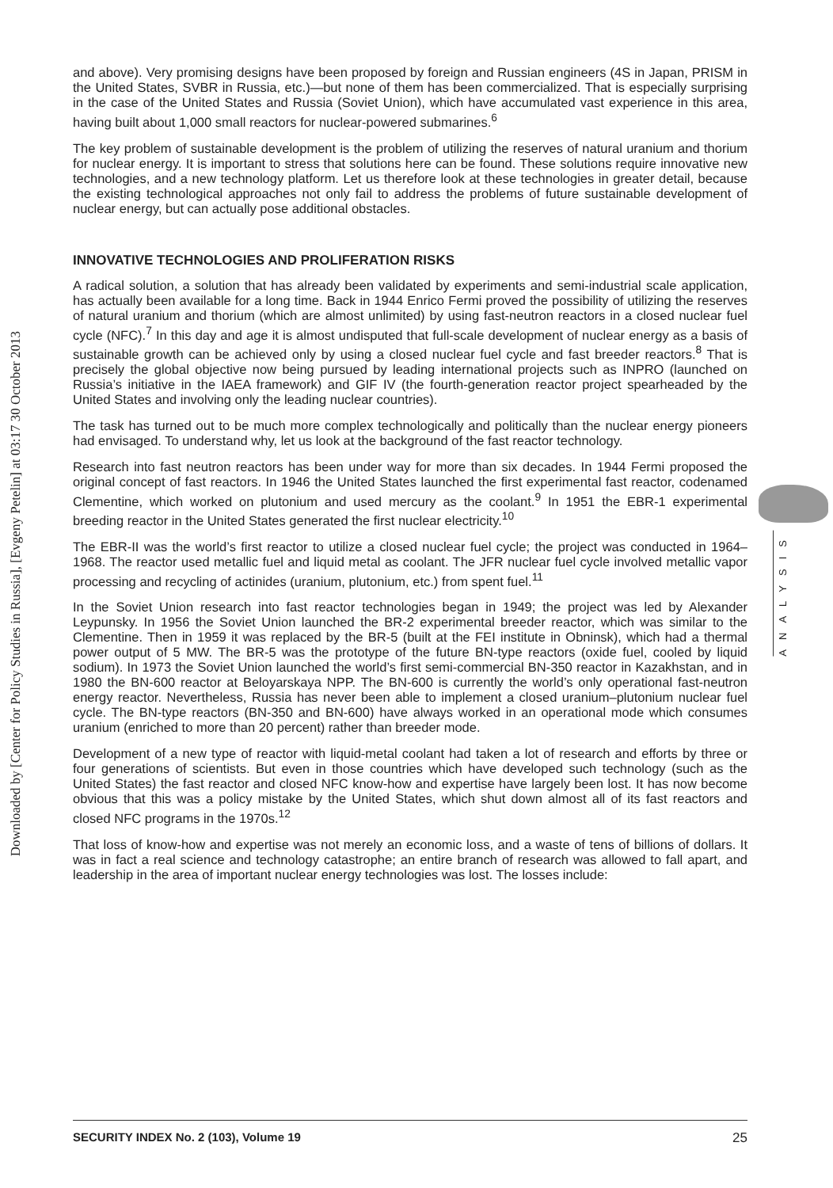Downloaded by [Center for Policy Studies in Russia], [Evgeny Petelin] at 03:17 30 October 2013
and above). Very promising designs have been proposed by foreign and Russian engineers (4S in Japan, PRISM in the United States, SVBR in Russia, etc.)—but none of them has been commercialized. That is especially surprising in the case of the United States and Russia (Soviet Union), which have accumulated vast experience in this area, having built about 1,000 small reactors for nuclear-powered submarines.<sup>6</sup>
The key problem of sustainable development is the problem of utilizing the reserves of natural uranium and thorium for nuclear energy. It is important to stress that solutions here can be found. These solutions require innovative new technologies, and a new technology platform. Let us therefore look at these technologies in greater detail, because the existing technological approaches not only fail to address the problems of future sustainable development of nuclear energy, but can actually pose additional obstacles.
INNOVATIVE TECHNOLOGIES AND PROLIFERATION RISKS
A radical solution, a solution that has already been validated by experiments and semi-industrial scale application, has actually been available for a long time. Back in 1944 Enrico Fermi proved the possibility of utilizing the reserves of natural uranium and thorium (which are almost unlimited) by using fast-neutron reactors in a closed nuclear fuel cycle (NFC).<sup>7</sup> In this day and age it is almost undisputed that full-scale development of nuclear energy as a basis of sustainable growth can be achieved only by using a closed nuclear fuel cycle and fast breeder reactors.<sup>8</sup> That is precisely the global objective now being pursued by leading international projects such as INPRO (launched on Russia’s initiative in the IAEA framework) and GIF IV (the fourth-generation reactor project spearheaded by the United States and involving only the leading nuclear countries).
The task has turned out to be much more complex technologically and politically than the nuclear energy pioneers had envisaged. To understand why, let us look at the background of the fast reactor technology.
Research into fast neutron reactors has been under way for more than six decades. In 1944 Fermi proposed the original concept of fast reactors. In 1946 the United States launched the first experimental fast reactor, codenamed Clementine, which worked on plutonium and used mercury as the coolant.<sup>9</sup> In 1951 the EBR-1 experimental breeding reactor in the United States generated the first nuclear electricity.<sup>10</sup>
The EBR-II was the world’s first reactor to utilize a closed nuclear fuel cycle; the project was conducted in 1964–1968. The reactor used metallic fuel and liquid metal as coolant. The JFR nuclear fuel cycle involved metallic vapor processing and recycling of actinides (uranium, plutonium, etc.) from spent fuel.<sup>11</sup>
In the Soviet Union research into fast reactor technologies began in 1949; the project was led by Alexander Leypunsky. In 1956 the Soviet Union launched the BR-2 experimental breeder reactor, which was similar to the Clementine. Then in 1959 it was replaced by the BR-5 (built at the FEI institute in Obninsk), which had a thermal power output of 5 MW. The BR-5 was the prototype of the future BN-type reactors (oxide fuel, cooled by liquid sodium). In 1973 the Soviet Union launched the world’s first semi-commercial BN-350 reactor in Kazakhstan, and in 1980 the BN-600 reactor at Beloyarskaya NPP. The BN-600 is currently the world’s only operational fast-neutron energy reactor. Nevertheless, Russia has never been able to implement a closed uranium–plutonium nuclear fuel cycle. The BN-type reactors (BN-350 and BN-600) have always worked in an operational mode which consumes uranium (enriched to more than 20 percent) rather than breeder mode.
Development of a new type of reactor with liquid-metal coolant had taken a lot of research and efforts by three or four generations of scientists. But even in those countries which have developed such technology (such as the United States) the fast reactor and closed NFC know-how and expertise have largely been lost. It has now become obvious that this was a policy mistake by the United States, which shut down almost all of its fast reactors and closed NFC programs in the 1970s.<sup>12</sup>
That loss of know-how and expertise was not merely an economic loss, and a waste of tens of billions of dollars. It was in fact a real science and technology catastrophe; an entire branch of research was allowed to fall apart, and leadership in the area of important nuclear energy technologies was lost. The losses include:
ANALYSIS
SECURITY INDEX No. 2 (103), Volume 19 25